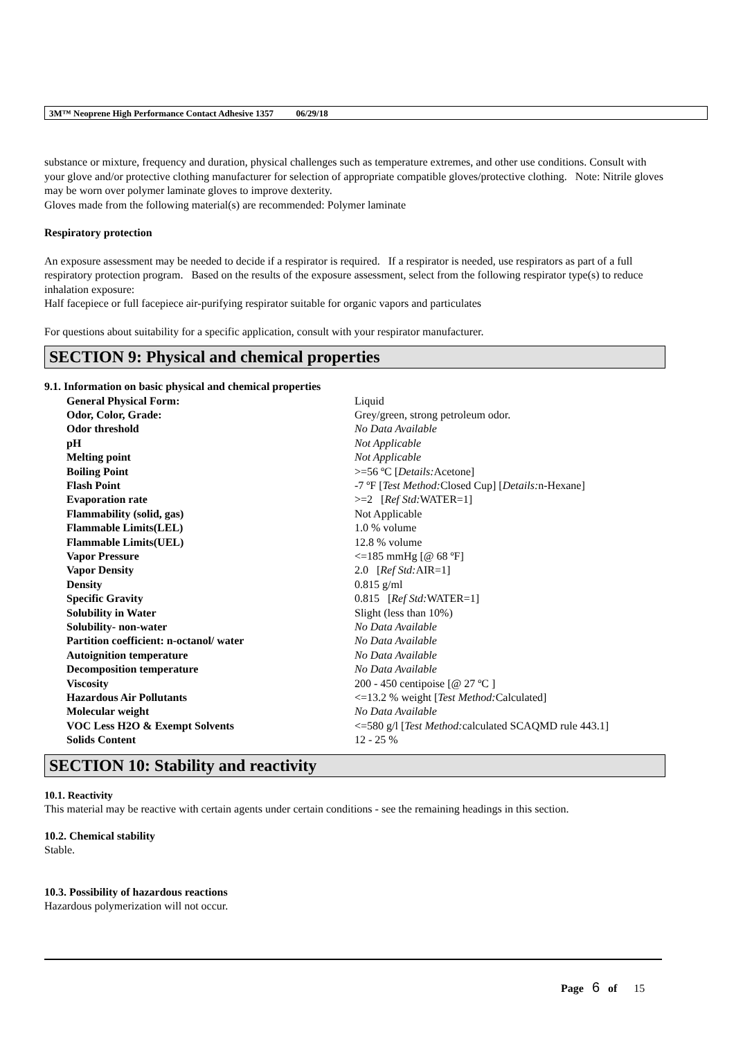3M™ Neoprene High Performance Contact Adhesive 1357 06/29/18
substance or mixture, frequency and duration, physical challenges such as temperature extremes, and other use conditions. Consult with your glove and/or protective clothing manufacturer for selection of appropriate compatible gloves/protective clothing. Note: Nitrile gloves may be worn over polymer laminate gloves to improve dexterity.
Gloves made from the following material(s) are recommended: Polymer laminate
Respiratory protection
An exposure assessment may be needed to decide if a respirator is required. If a respirator is needed, use respirators as part of a full respiratory protection program. Based on the results of the exposure assessment, select from the following respirator type(s) to reduce inhalation exposure:
Half facepiece or full facepiece air-purifying respirator suitable for organic vapors and particulates
For questions about suitability for a specific application, consult with your respirator manufacturer.
SECTION 9: Physical and chemical properties
9.1. Information on basic physical and chemical properties
| General Physical Form: | Liquid |
| Odor, Color, Grade: | Grey/green, strong petroleum odor. |
| Odor threshold | No Data Available |
| pH | Not Applicable |
| Melting point | Not Applicable |
| Boiling Point | >=56 ºC [ Details: Acetone] |
| Flash Point | -7 ºF [ Test Method: Closed Cup] [ Details: n-Hexane] |
| Evaporation rate | >=2 [ Ref Std: WATER=1] |
| Flammability (solid, gas) | Not Applicable |
| Flammable Limits(LEL) | 1.0 % volume |
| Flammable Limits(UEL) | 12.8 % volume |
| Vapor Pressure | <=185 mmHg [@ 68 ºF] |
| Vapor Density | 2.0 [ Ref Std: AIR=1] |
| Density | 0.815 g/ml |
| Specific Gravity | 0.815 [ Ref Std: WATER=1] |
| Solubility in Water | Slight (less than 10%) |
| Solubility- non-water | No Data Available |
| Partition coefficient: n-octanol/ water | No Data Available |
| Autoignition temperature | No Data Available |
| Decomposition temperature | No Data Available |
| Viscosity | 200 - 450 centipoise [@ 27 ºC ] |
| Hazardous Air Pollutants | <=13.2 % weight [ Test Method: Calculated] |
| Molecular weight | No Data Available |
| VOC Less H2O & Exempt Solvents | <=580 g/l [ Test Method: calculated SCAQMD rule 443.1] |
| Solids Content | 12 - 25 % |
SECTION 10: Stability and reactivity
10.1. Reactivity
This material may be reactive with certain agents under certain conditions - see the remaining headings in this section.
10.2. Chemical stability
Stable.
10.3. Possibility of hazardous reactions
Hazardous polymerization will not occur.
Page 6 of 15